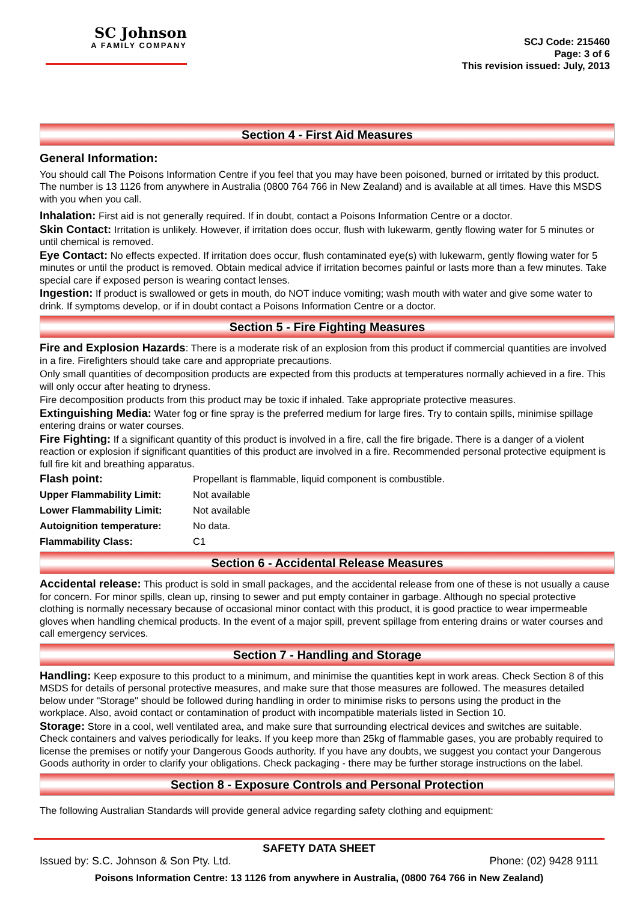SC Johnson
A FAMILY COMPANY
SCJ Code: 215460
Page: 3 of 6
This revision issued: July, 2013
Section 4 - First Aid Measures
General Information:
You should call The Poisons Information Centre if you feel that you may have been poisoned, burned or irritated by this product. The number is 13 1126 from anywhere in Australia (0800 764 766 in New Zealand) and is available at all times. Have this MSDS with you when you call.
Inhalation: First aid is not generally required. If in doubt, contact a Poisons Information Centre or a doctor.
Skin Contact: Irritation is unlikely. However, if irritation does occur, flush with lukewarm, gently flowing water for 5 minutes or until chemical is removed.
Eye Contact: No effects expected. If irritation does occur, flush contaminated eye(s) with lukewarm, gently flowing water for 5 minutes or until the product is removed. Obtain medical advice if irritation becomes painful or lasts more than a few minutes. Take special care if exposed person is wearing contact lenses.
Ingestion: If product is swallowed or gets in mouth, do NOT induce vomiting; wash mouth with water and give some water to drink. If symptoms develop, or if in doubt contact a Poisons Information Centre or a doctor.
Section 5 - Fire Fighting Measures
Fire and Explosion Hazards: There is a moderate risk of an explosion from this product if commercial quantities are involved in a fire. Firefighters should take care and appropriate precautions.
Only small quantities of decomposition products are expected from this products at temperatures normally achieved in a fire. This will only occur after heating to dryness.
Fire decomposition products from this product may be toxic if inhaled. Take appropriate protective measures.
Extinguishing Media: Water fog or fine spray is the preferred medium for large fires. Try to contain spills, minimise spillage entering drains or water courses.
Fire Fighting: If a significant quantity of this product is involved in a fire, call the fire brigade. There is a danger of a violent reaction or explosion if significant quantities of this product are involved in a fire. Recommended personal protective equipment is full fire kit and breathing apparatus.
| Flash point: | Propellant is flammable, liquid component is combustible. |
| Upper Flammability Limit: | Not available |
| Lower Flammability Limit: | Not available |
| Autoignition temperature: | No data. |
| Flammability Class: | C1 |
Section 6 - Accidental Release Measures
Accidental release: This product is sold in small packages, and the accidental release from one of these is not usually a cause for concern. For minor spills, clean up, rinsing to sewer and put empty container in garbage. Although no special protective clothing is normally necessary because of occasional minor contact with this product, it is good practice to wear impermeable gloves when handling chemical products. In the event of a major spill, prevent spillage from entering drains or water courses and call emergency services.
Section 7 - Handling and Storage
Handling: Keep exposure to this product to a minimum, and minimise the quantities kept in work areas. Check Section 8 of this MSDS for details of personal protective measures, and make sure that those measures are followed. The measures detailed below under "Storage" should be followed during handling in order to minimise risks to persons using the product in the workplace. Also, avoid contact or contamination of product with incompatible materials listed in Section 10.
Storage: Store in a cool, well ventilated area, and make sure that surrounding electrical devices and switches are suitable. Check containers and valves periodically for leaks. If you keep more than 25kg of flammable gases, you are probably required to license the premises or notify your Dangerous Goods authority. If you have any doubts, we suggest you contact your Dangerous Goods authority in order to clarify your obligations. Check packaging - there may be further storage instructions on the label.
Section 8 - Exposure Controls and Personal Protection
The following Australian Standards will provide general advice regarding safety clothing and equipment:
SAFETY DATA SHEET
Issued by: S.C. Johnson & Son Pty. Ltd. Phone: (02) 9428 9111
Poisons Information Centre: 13 1126 from anywhere in Australia, (0800 764 766 in New Zealand)